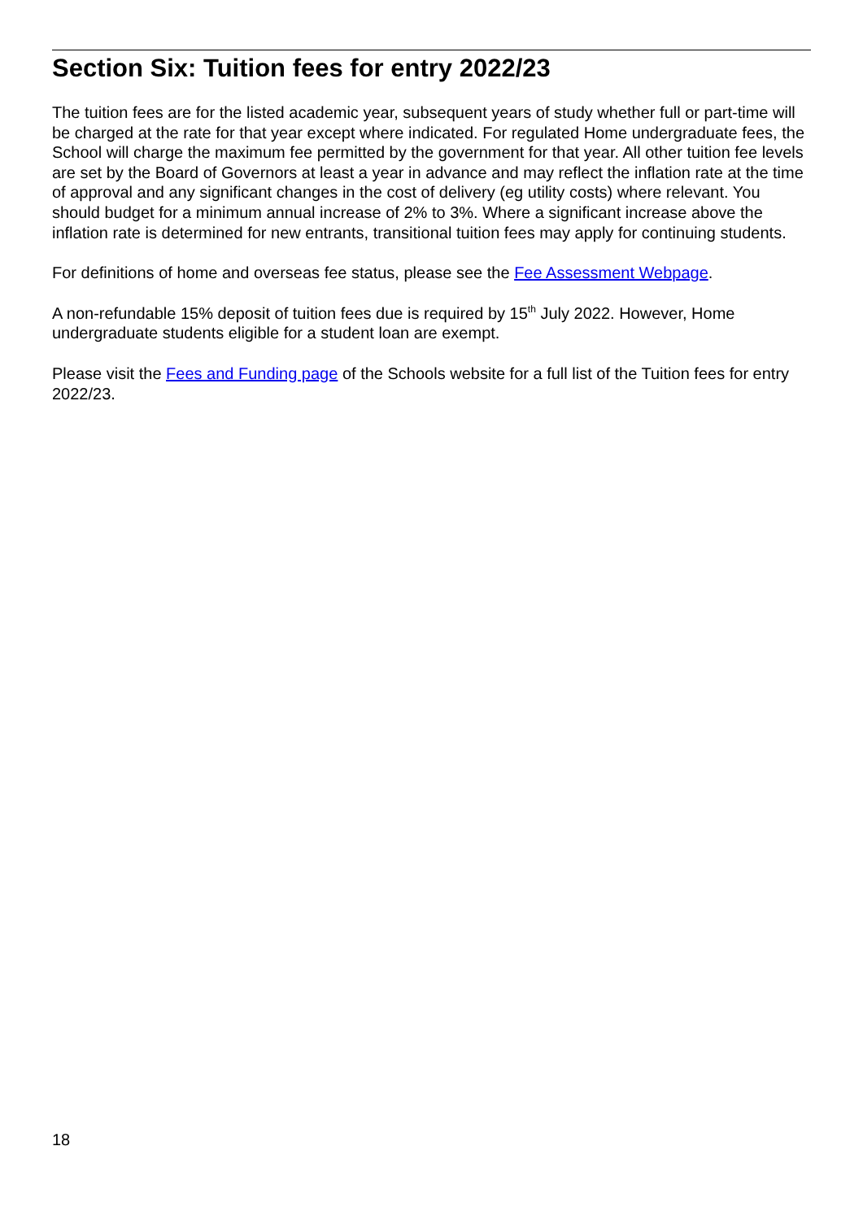Section Six: Tuition fees for entry 2022/23
The tuition fees are for the listed academic year, subsequent years of study whether full or part-time will be charged at the rate for that year except where indicated. For regulated Home undergraduate fees, the School will charge the maximum fee permitted by the government for that year. All other tuition fee levels are set by the Board of Governors at least a year in advance and may reflect the inflation rate at the time of approval and any significant changes in the cost of delivery (eg utility costs) where relevant. You should budget for a minimum annual increase of 2% to 3%. Where a significant increase above the inflation rate is determined for new entrants, transitional tuition fees may apply for continuing students.
For definitions of home and overseas fee status, please see the Fee Assessment Webpage.
A non-refundable 15% deposit of tuition fees due is required by 15<sup>th</sup> July 2022. However, Home undergraduate students eligible for a student loan are exempt.
Please visit the Fees and Funding page of the Schools website for a full list of the Tuition fees for entry 2022/23.
18